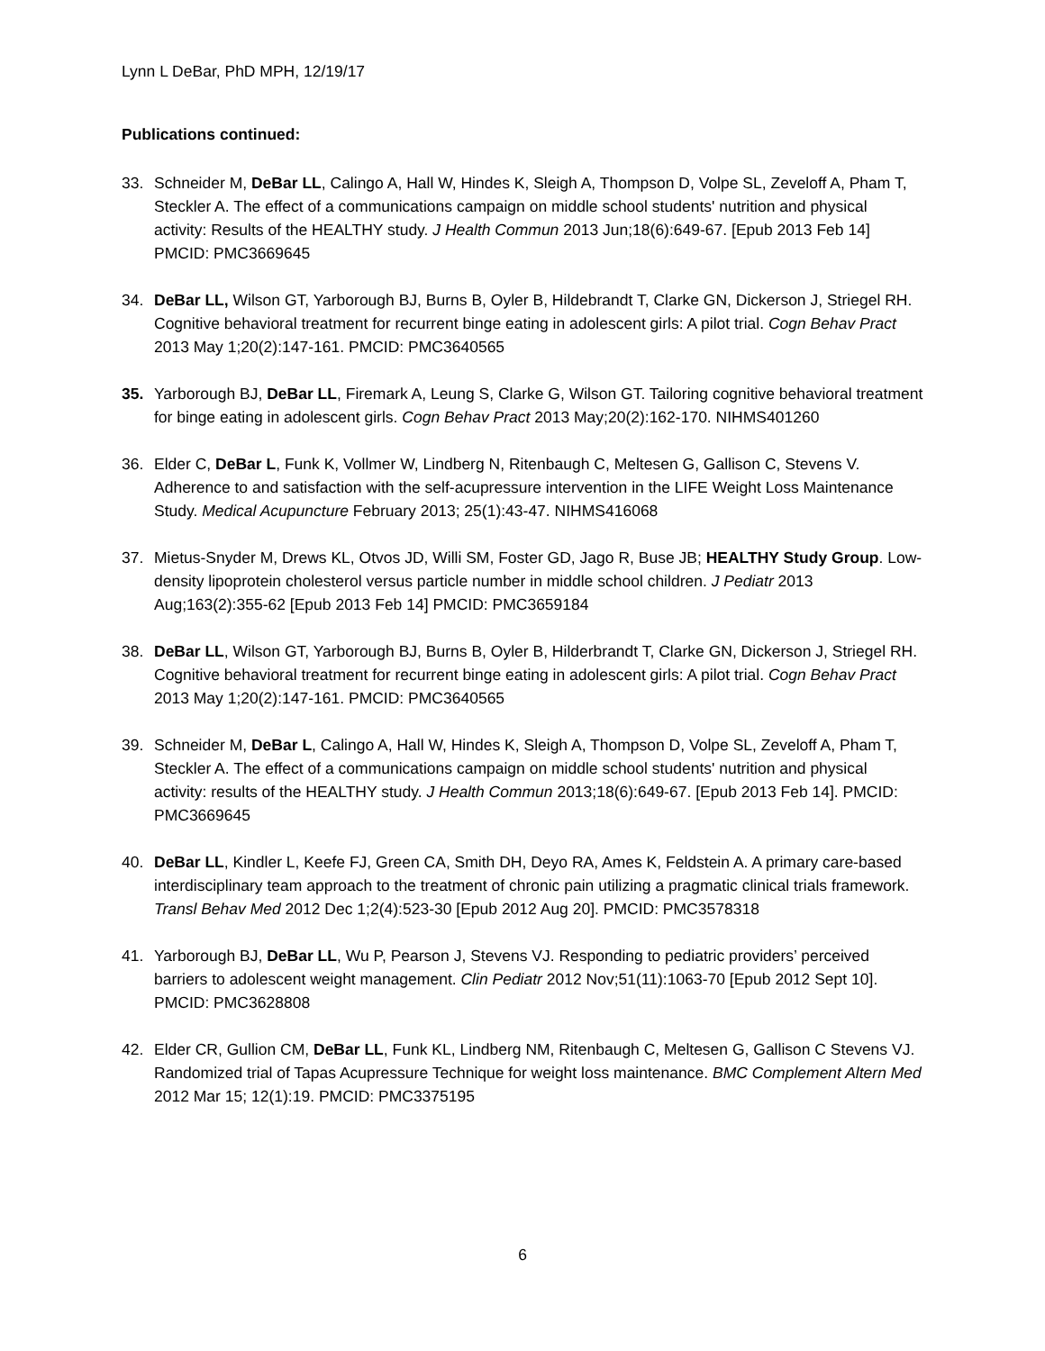Lynn L DeBar, PhD MPH, 12/19/17
Publications continued:
33. Schneider M, DeBar LL, Calingo A, Hall W, Hindes K, Sleigh A, Thompson D, Volpe SL, Zeveloff A, Pham T, Steckler A. The effect of a communications campaign on middle school students' nutrition and physical activity: Results of the HEALTHY study. J Health Commun 2013 Jun;18(6):649-67. [Epub 2013 Feb 14] PMCID: PMC3669645
34. DeBar LL, Wilson GT, Yarborough BJ, Burns B, Oyler B, Hildebrandt T, Clarke GN, Dickerson J, Striegel RH. Cognitive behavioral treatment for recurrent binge eating in adolescent girls: A pilot trial. Cogn Behav Pract 2013 May 1;20(2):147-161. PMCID: PMC3640565
35. Yarborough BJ, DeBar LL, Firemark A, Leung S, Clarke G, Wilson GT. Tailoring cognitive behavioral treatment for binge eating in adolescent girls. Cogn Behav Pract 2013 May;20(2):162-170. NIHMS401260
36. Elder C, DeBar L, Funk K, Vollmer W, Lindberg N, Ritenbaugh C, Meltesen G, Gallison C, Stevens V. Adherence to and satisfaction with the self-acupressure intervention in the LIFE Weight Loss Maintenance Study. Medical Acupuncture February 2013; 25(1):43-47. NIHMS416068
37. Mietus-Snyder M, Drews KL, Otvos JD, Willi SM, Foster GD, Jago R, Buse JB; HEALTHY Study Group. Low-density lipoprotein cholesterol versus particle number in middle school children. J Pediatr 2013 Aug;163(2):355-62 [Epub 2013 Feb 14] PMCID: PMC3659184
38. DeBar LL, Wilson GT, Yarborough BJ, Burns B, Oyler B, Hilderbrandt T, Clarke GN, Dickerson J, Striegel RH. Cognitive behavioral treatment for recurrent binge eating in adolescent girls: A pilot trial. Cogn Behav Pract 2013 May 1;20(2):147-161. PMCID: PMC3640565
39. Schneider M, DeBar L, Calingo A, Hall W, Hindes K, Sleigh A, Thompson D, Volpe SL, Zeveloff A, Pham T, Steckler A. The effect of a communications campaign on middle school students' nutrition and physical activity: results of the HEALTHY study. J Health Commun 2013;18(6):649-67. [Epub 2013 Feb 14]. PMCID: PMC3669645
40. DeBar LL, Kindler L, Keefe FJ, Green CA, Smith DH, Deyo RA, Ames K, Feldstein A. A primary care-based interdisciplinary team approach to the treatment of chronic pain utilizing a pragmatic clinical trials framework. Transl Behav Med 2012 Dec 1;2(4):523-30 [Epub 2012 Aug 20]. PMCID: PMC3578318
41. Yarborough BJ, DeBar LL, Wu P, Pearson J, Stevens VJ. Responding to pediatric providers’ perceived barriers to adolescent weight management. Clin Pediatr 2012 Nov;51(11):1063-70 [Epub 2012 Sept 10]. PMCID: PMC3628808
42. Elder CR, Gullion CM, DeBar LL, Funk KL, Lindberg NM, Ritenbaugh C, Meltesen G, Gallison C Stevens VJ. Randomized trial of Tapas Acupressure Technique for weight loss maintenance. BMC Complement Altern Med 2012 Mar 15; 12(1):19. PMCID: PMC3375195
6